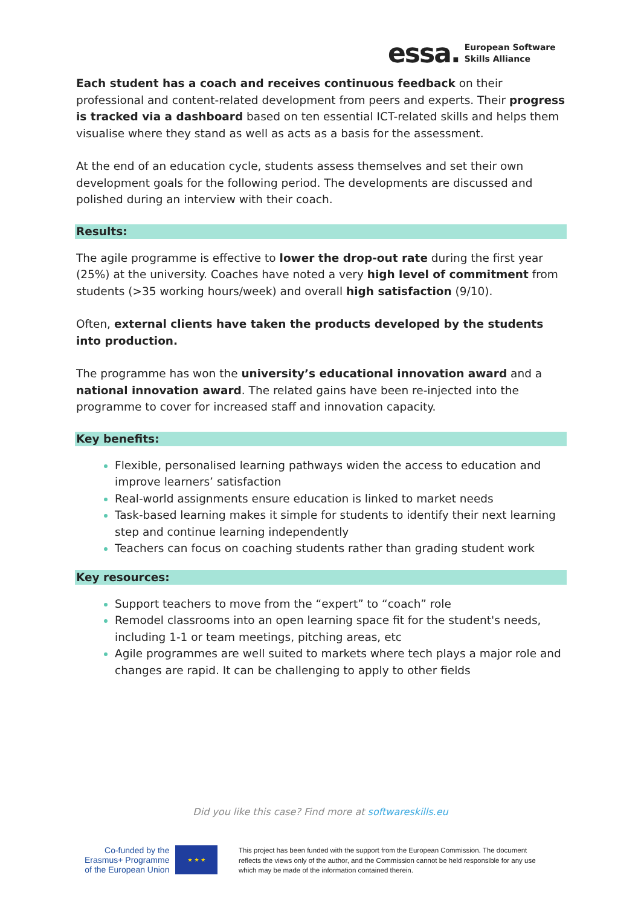essa. European Software
Skills Alliance
Each student has a coach and receives continuous feedback on their professional and content-related development from peers and experts. Their progress is tracked via a dashboard based on ten essential ICT-related skills and helps them visualise where they stand as well as acts as a basis for the assessment.
At the end of an education cycle, students assess themselves and set their own development goals for the following period. The developments are discussed and polished during an interview with their coach.
Results:
The agile programme is effective to lower the drop-out rate during the first year (25%) at the university. Coaches have noted a very high level of commitment from students (>35 working hours/week) and overall high satisfaction (9/10).
Often, external clients have taken the products developed by the students into production.
The programme has won the university’s educational innovation award and a national innovation award. The related gains have been re-injected into the programme to cover for increased staff and innovation capacity.
Key benefits:
Flexible, personalised learning pathways widen the access to education and improve learners’ satisfaction
Real-world assignments ensure education is linked to market needs
Task-based learning makes it simple for students to identify their next learning step and continue learning independently
Teachers can focus on coaching students rather than grading student work
Key resources:
Support teachers to move from the “expert” to “coach” role
Remodel classrooms into an open learning space fit for the student's needs, including 1-1 or team meetings, pitching areas, etc
Agile programmes are well suited to markets where tech plays a major role and changes are rapid. It can be challenging to apply to other fields
Did you like this case? Find more at softwareskills.eu
Co-funded by the
Erasmus+ Programme
of the European Union
★ ★ ★
This project has been funded with the support from the European Commission. The document reflects the views only of the author, and the Commission cannot be held responsible for any use which may be made of the information contained therein.